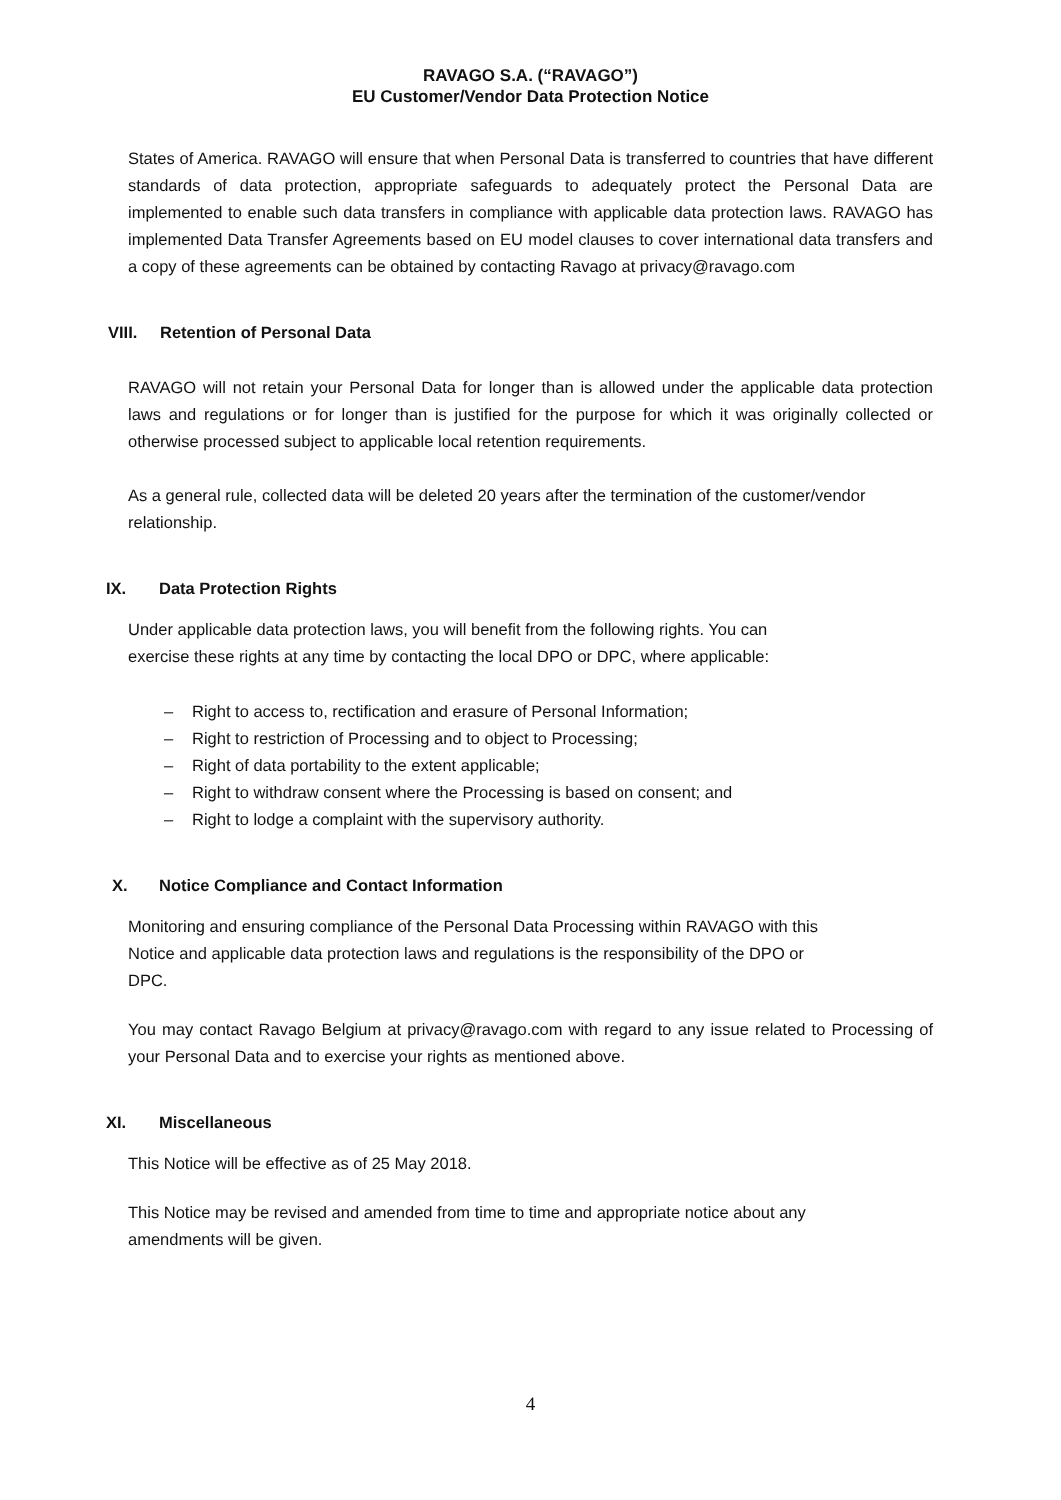RAVAGO S.A. (“RAVAGO”)
EU Customer/Vendor Data Protection Notice
States of America. RAVAGO will ensure that when Personal Data is transferred to countries that have different standards of data protection, appropriate safeguards to adequately protect the Personal Data are implemented to enable such data transfers in compliance with applicable data protection laws. RAVAGO has implemented Data Transfer Agreements based on EU model clauses to cover international data transfers and a copy of these agreements can be obtained by contacting Ravago at privacy@ravago.com
VIII. Retention of Personal Data
RAVAGO will not retain your Personal Data for longer than is allowed under the applicable data protection laws and regulations or for longer than is justified for the purpose for which it was originally collected or otherwise processed subject to applicable local retention requirements.
As a general rule, collected data will be deleted 20 years after the termination of the customer/vendor relationship.
IX. Data Protection Rights
Under applicable data protection laws, you will benefit from the following rights. You can
exercise these rights at any time by contacting the local DPO or DPC, where applicable:
– Right to access to, rectification and erasure of Personal Information;
– Right to restriction of Processing and to object to Processing;
– Right of data portability to the extent applicable;
– Right to withdraw consent where the Processing is based on consent; and
– Right to lodge a complaint with the supervisory authority.
X. Notice Compliance and Contact Information
Monitoring and ensuring compliance of the Personal Data Processing within RAVAGO with this
Notice and applicable data protection laws and regulations is the responsibility of the DPO or
DPC.
You may contact Ravago Belgium at privacy@ravago.com with regard to any issue related to Processing of your Personal Data and to exercise your rights as mentioned above.
XI. Miscellaneous
This Notice will be effective as of 25 May 2018.
This Notice may be revised and amended from time to time and appropriate notice about any
amendments will be given.
4